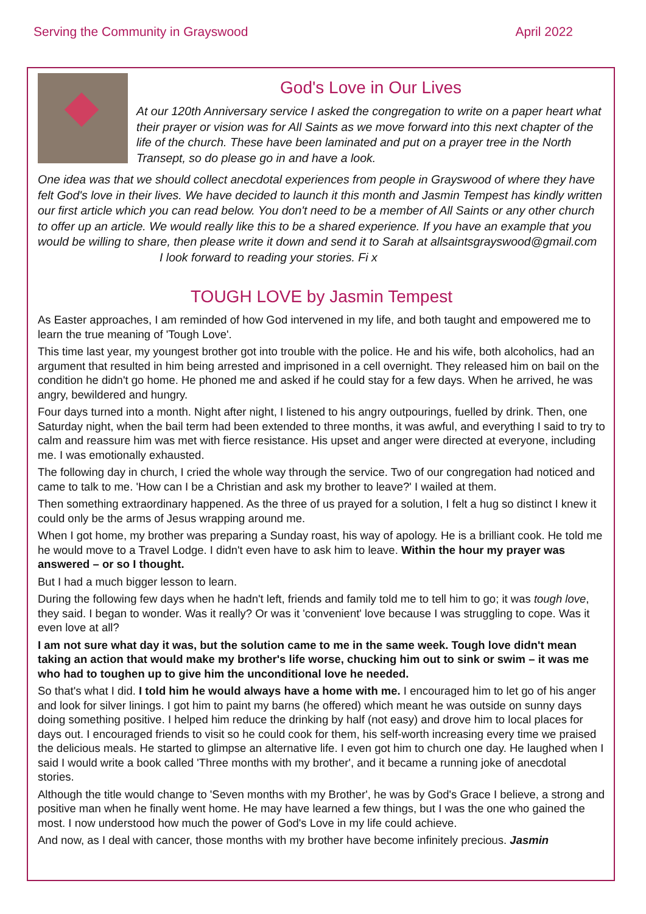Serving the Community in Grayswood April 2022
God's Love in Our Lives
At our 120th Anniversary service I asked the congregation to write on a paper heart what their prayer or vision was for All Saints as we move forward into this next chapter of the life of the church. These have been laminated and put on a prayer tree in the North Transept, so do please go in and have a look.
One idea was that we should collect anecdotal experiences from people in Grayswood of where they have felt God's love in their lives. We have decided to launch it this month and Jasmin Tempest has kindly written our first article which you can read below. You don't need to be a member of All Saints or any other church to offer up an article. We would really like this to be a shared experience. If you have an example that you would be willing to share, then please write it down and send it to Sarah at allsaintsgrayswood@gmail.com I look forward to reading your stories. Fi x
TOUGH LOVE by Jasmin Tempest
As Easter approaches, I am reminded of how God intervened in my life, and both taught and empowered me to learn the true meaning of 'Tough Love'.
This time last year, my youngest brother got into trouble with the police. He and his wife, both alcoholics, had an argument that resulted in him being arrested and imprisoned in a cell overnight. They released him on bail on the condition he didn't go home. He phoned me and asked if he could stay for a few days. When he arrived, he was angry, bewildered and hungry.
Four days turned into a month. Night after night, I listened to his angry outpourings, fuelled by drink. Then, one Saturday night, when the bail term had been extended to three months, it was awful, and everything I said to try to calm and reassure him was met with fierce resistance. His upset and anger were directed at everyone, including me. I was emotionally exhausted.
The following day in church, I cried the whole way through the service. Two of our congregation had noticed and came to talk to me. 'How can I be a Christian and ask my brother to leave?' I wailed at them.
Then something extraordinary happened. As the three of us prayed for a solution, I felt a hug so distinct I knew it could only be the arms of Jesus wrapping around me.
When I got home, my brother was preparing a Sunday roast, his way of apology. He is a brilliant cook. He told me he would move to a Travel Lodge. I didn't even have to ask him to leave. Within the hour my prayer was answered – or so I thought.
But I had a much bigger lesson to learn.
During the following few days when he hadn't left, friends and family told me to tell him to go; it was tough love, they said. I began to wonder. Was it really? Or was it 'convenient' love because I was struggling to cope. Was it even love at all?
I am not sure what day it was, but the solution came to me in the same week. Tough love didn't mean taking an action that would make my brother's life worse, chucking him out to sink or swim – it was me who had to toughen up to give him the unconditional love he needed.
So that's what I did. I told him he would always have a home with me. I encouraged him to let go of his anger and look for silver linings. I got him to paint my barns (he offered) which meant he was outside on sunny days doing something positive. I helped him reduce the drinking by half (not easy) and drove him to local places for days out. I encouraged friends to visit so he could cook for them, his self-worth increasing every time we praised the delicious meals. He started to glimpse an alternative life. I even got him to church one day. He laughed when I said I would write a book called 'Three months with my brother', and it became a running joke of anecdotal stories.
Although the title would change to 'Seven months with my Brother', he was by God's Grace I believe, a strong and positive man when he finally went home. He may have learned a few things, but I was the one who gained the most. I now understood how much the power of God's Love in my life could achieve.
And now, as I deal with cancer, those months with my brother have become infinitely precious. Jasmin